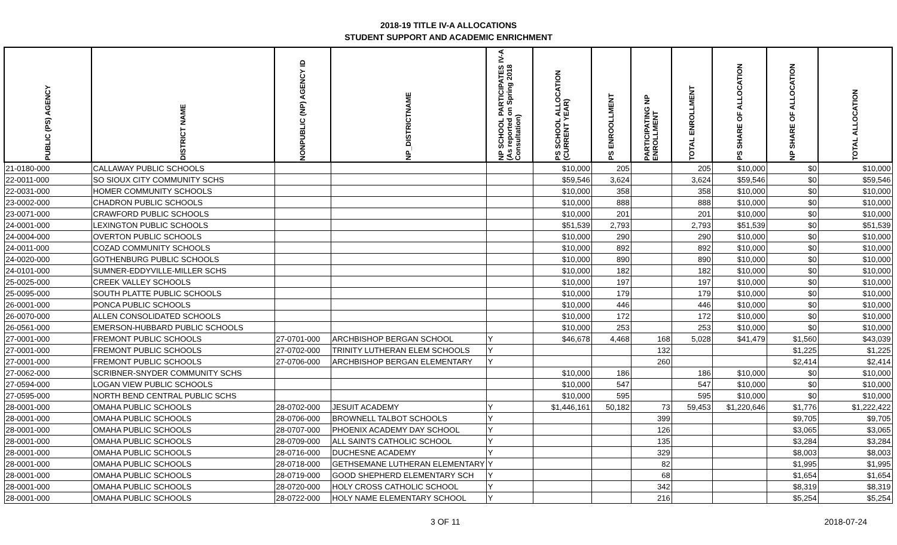2018-19 TITLE IV-A ALLOCATIONS
STUDENT SUPPORT AND ACADEMIC ENRICHMENT
| PUBLIC (PS) AGENCY | DISTRICT NAME | NONPUBLIC (NP) AGENCY ID | NP_DISTRICTNAME | NP SCHOOL PARTICIPATES IV-A (As reported on Spring 2018 Consultation) | PS SCHOOL ALLOCATION (CURRENT YEAR) | PS ENROOLLMENT | PARTICIPATING NP ENROLLMENT | TOTAL ENROLLMENT | PS SHARE OF ALLOCATION | NP SHARE OF ALLOCATION | TOTAL ALLOCATION |
| --- | --- | --- | --- | --- | --- | --- | --- | --- | --- | --- | --- |
| 21-0180-000 | CALLAWAY PUBLIC SCHOOLS | | | | $10,000 | 205 | | 205 | $10,000 | $0 | $10,000 |
| 22-0011-000 | SO SIOUX CITY COMMUNITY SCHS | | | | $59,546 | 3,624 | | 3,624 | $59,546 | $0 | $59,546 |
| 22-0031-000 | HOMER COMMUNITY SCHOOLS | | | | $10,000 | 358 | | 358 | $10,000 | $0 | $10,000 |
| 23-0002-000 | CHADRON PUBLIC SCHOOLS | | | | $10,000 | 888 | | 888 | $10,000 | $0 | $10,000 |
| 23-0071-000 | CRAWFORD PUBLIC SCHOOLS | | | | $10,000 | 201 | | 201 | $10,000 | $0 | $10,000 |
| 24-0001-000 | LEXINGTON PUBLIC SCHOOLS | | | | $51,539 | 2,793 | | 2,793 | $51,539 | $0 | $51,539 |
| 24-0004-000 | OVERTON PUBLIC SCHOOLS | | | | $10,000 | 290 | | 290 | $10,000 | $0 | $10,000 |
| 24-0011-000 | COZAD COMMUNITY SCHOOLS | | | | $10,000 | 892 | | 892 | $10,000 | $0 | $10,000 |
| 24-0020-000 | GOTHENBURG PUBLIC SCHOOLS | | | | $10,000 | 890 | | 890 | $10,000 | $0 | $10,000 |
| 24-0101-000 | SUMNER-EDDYVILLE-MILLER SCHS | | | | $10,000 | 182 | | 182 | $10,000 | $0 | $10,000 |
| 25-0025-000 | CREEK VALLEY SCHOOLS | | | | $10,000 | 197 | | 197 | $10,000 | $0 | $10,000 |
| 25-0095-000 | SOUTH PLATTE PUBLIC SCHOOLS | | | | $10,000 | 179 | | 179 | $10,000 | $0 | $10,000 |
| 26-0001-000 | PONCA PUBLIC SCHOOLS | | | | $10,000 | 446 | | 446 | $10,000 | $0 | $10,000 |
| 26-0070-000 | ALLEN CONSOLIDATED SCHOOLS | | | | $10,000 | 172 | | 172 | $10,000 | $0 | $10,000 |
| 26-0561-000 | EMERSON-HUBBARD PUBLIC SCHOOLS | | | | $10,000 | 253 | | 253 | $10,000 | $0 | $10,000 |
| 27-0001-000 | FREMONT PUBLIC SCHOOLS | 27-0701-000 | ARCHBISHOP BERGAN SCHOOL | Y | $46,678 | 4,468 | 168 | 5,028 | $41,479 | $1,560 | $43,039 |
| 27-0001-000 | FREMONT PUBLIC SCHOOLS | 27-0702-000 | TRINITY LUTHERAN ELEM SCHOOLS | Y | | | 132 | | | $1,225 | $1,225 |
| 27-0001-000 | FREMONT PUBLIC SCHOOLS | 27-0706-000 | ARCHBISHOP BERGAN ELEMENTARY | Y | | | 260 | | | $2,414 | $2,414 |
| 27-0062-000 | SCRIBNER-SNYDER COMMUNITY SCHS | | | | $10,000 | 186 | | 186 | $10,000 | $0 | $10,000 |
| 27-0594-000 | LOGAN VIEW PUBLIC SCHOOLS | | | | $10,000 | 547 | | 547 | $10,000 | $0 | $10,000 |
| 27-0595-000 | NORTH BEND CENTRAL PUBLIC SCHS | | | | $10,000 | 595 | | 595 | $10,000 | $0 | $10,000 |
| 28-0001-000 | OMAHA PUBLIC SCHOOLS | 28-0702-000 | JESUIT ACADEMY | Y | $1,446,161 | 50,182 | 73 | 59,453 | $1,220,646 | $1,776 | $1,222,422 |
| 28-0001-000 | OMAHA PUBLIC SCHOOLS | 28-0706-000 | BROWNELL TALBOT SCHOOLS | Y | | | 399 | | | $9,705 | $9,705 |
| 28-0001-000 | OMAHA PUBLIC SCHOOLS | 28-0707-000 | PHOENIX ACADEMY DAY SCHOOL | Y | | | 126 | | | $3,065 | $3,065 |
| 28-0001-000 | OMAHA PUBLIC SCHOOLS | 28-0709-000 | ALL SAINTS CATHOLIC SCHOOL | Y | | | 135 | | | $3,284 | $3,284 |
| 28-0001-000 | OMAHA PUBLIC SCHOOLS | 28-0716-000 | DUCHESNE ACADEMY | Y | | | 329 | | | $8,003 | $8,003 |
| 28-0001-000 | OMAHA PUBLIC SCHOOLS | 28-0718-000 | GETHSEMANE LUTHERAN ELEMENTARY | Y | | | 82 | | | $1,995 | $1,995 |
| 28-0001-000 | OMAHA PUBLIC SCHOOLS | 28-0719-000 | GOOD SHEPHERD ELEMENTARY SCH | Y | | | 68 | | | $1,654 | $1,654 |
| 28-0001-000 | OMAHA PUBLIC SCHOOLS | 28-0720-000 | HOLY CROSS CATHOLIC SCHOOL | Y | | | 342 | | | $8,319 | $8,319 |
| 28-0001-000 | OMAHA PUBLIC SCHOOLS | 28-0722-000 | HOLY NAME ELEMENTARY SCHOOL | Y | | | 216 | | | $5,254 | $5,254 |
3 OF 11 2018-07-24